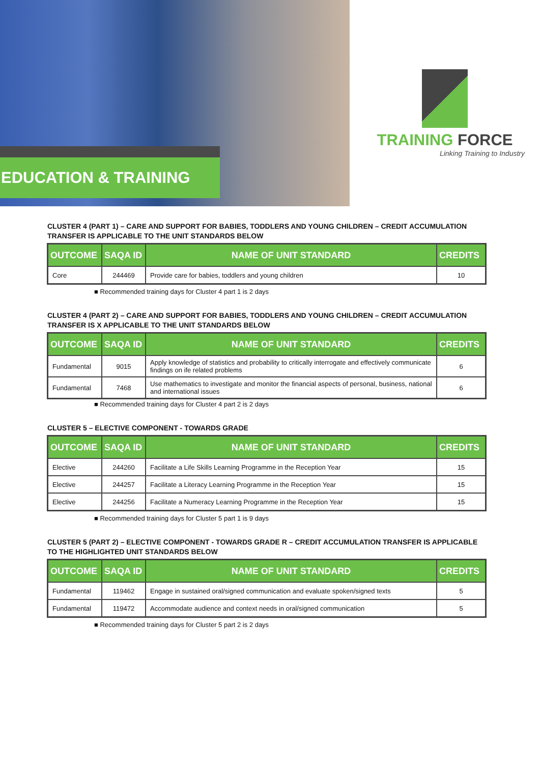EDUCATION & TRAINING
TRAINING FORCE
Linking Training to Industry
CLUSTER 4 (PART 1) – CARE AND SUPPORT FOR BABIES, TODDLERS AND YOUNG CHILDREN – CREDIT ACCUMULATION TRANSFER IS APPLICABLE TO THE UNIT STANDARDS BELOW
| OUTCOME | SAQA ID | NAME OF UNIT STANDARD | CREDITS |
| --- | --- | --- | --- |
| Core | 244469 | Provide care for babies, toddlers and young children | 10 |
■ Recommended training days for Cluster 4 part 1 is 2 days
CLUSTER 4 (PART 2) – CARE AND SUPPORT FOR BABIES, TODDLERS AND YOUNG CHILDREN – CREDIT ACCUMULATION TRANSFER IS X APPLICABLE TO THE UNIT STANDARDS BELOW
| OUTCOME | SAQA ID | NAME OF UNIT STANDARD | CREDITS |
| --- | --- | --- | --- |
| Fundamental | 9015 | Apply knowledge of statistics and probability to critically interrogate and effectively communicate findings on ife related problems | 6 |
| Fundamental | 7468 | Use mathematics to investigate and monitor the financial aspects of personal, business, national and international issues | 6 |
■ Recommended training days for Cluster 4 part 2 is 2 days
CLUSTER 5 – ELECTIVE COMPONENT - TOWARDS GRADE
| OUTCOME | SAQA ID | NAME OF UNIT STANDARD | CREDITS |
| --- | --- | --- | --- |
| Elective | 244260 | Facilitate a Life Skills Learning Programme in the Reception Year | 15 |
| Elective | 244257 | Facilitate a Literacy Learning Programme in the Reception Year | 15 |
| Elective | 244256 | Facilitate a Numeracy Learning Programme in the Reception Year | 15 |
■ Recommended training days for Cluster 5 part 1 is 9 days
CLUSTER 5 (PART 2) – ELECTIVE COMPONENT - TOWARDS GRADE R – CREDIT ACCUMULATION TRANSFER IS APPLICABLE TO THE HIGHLIGHTED UNIT STANDARDS BELOW
| OUTCOME | SAQA ID | NAME OF UNIT STANDARD | CREDITS |
| --- | --- | --- | --- |
| Fundamental | 119462 | Engage in sustained oral/signed communication and evaluate spoken/signed texts | 5 |
| Fundamental | 119472 | Accommodate audience and context needs in oral/signed communication | 5 |
■ Recommended training days for Cluster 5 part 2 is 2 days